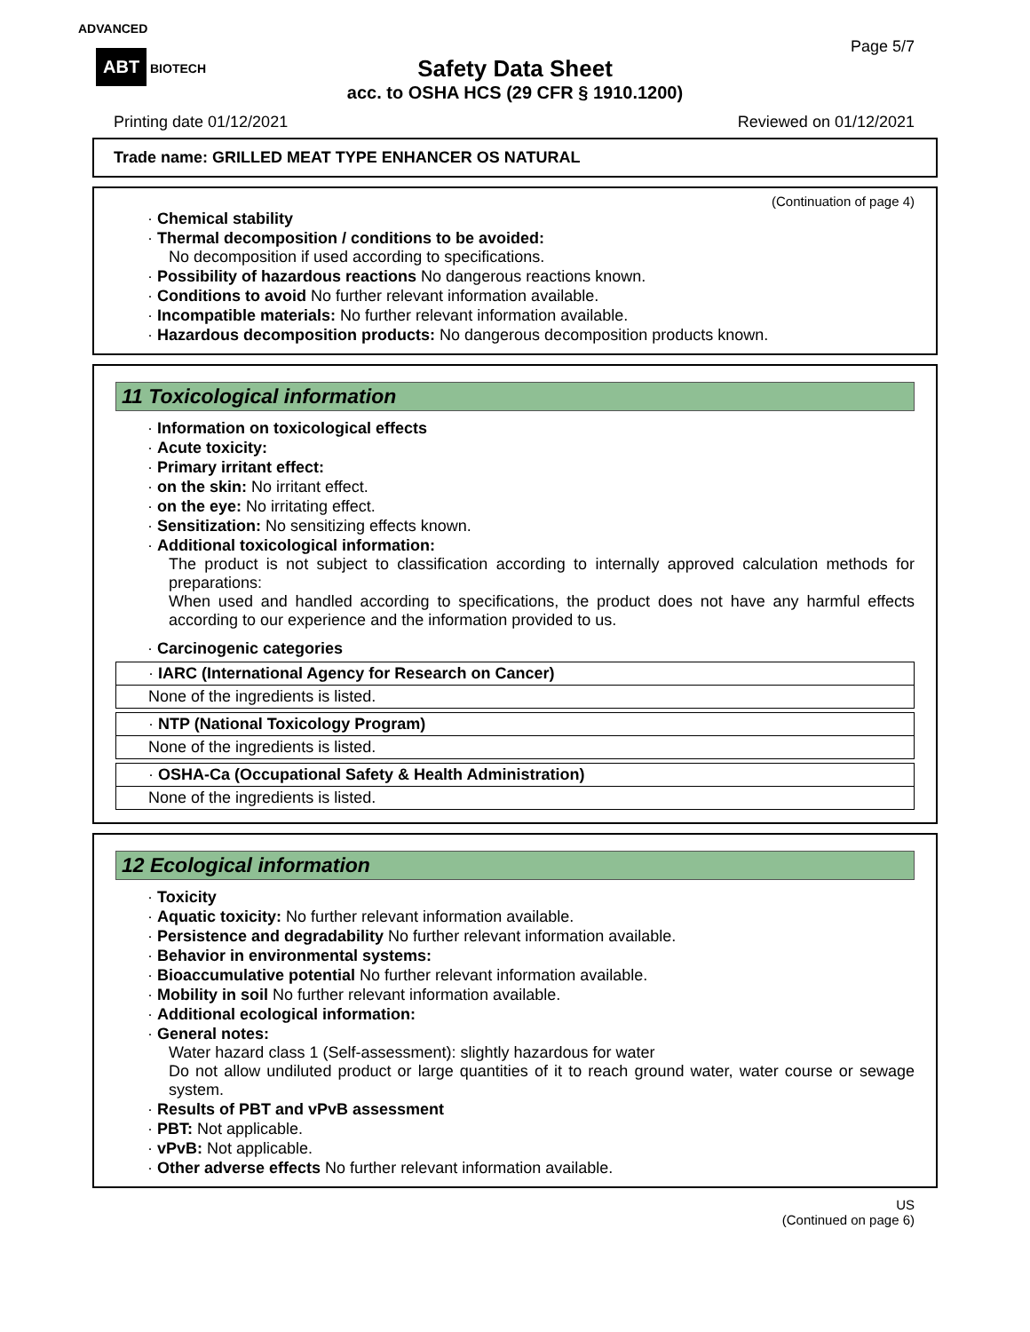ADVANCED
ABT BIOTECH
Page 5/7
Safety Data Sheet
acc. to OSHA HCS (29 CFR § 1910.1200)
Printing date 01/12/2021 Reviewed on 01/12/2021
Trade name: GRILLED MEAT TYPE ENHANCER OS NATURAL
(Continuation of page 4)
· Chemical stability
· Thermal decomposition / conditions to be avoided:
No decomposition if used according to specifications.
· Possibility of hazardous reactions No dangerous reactions known.
· Conditions to avoid No further relevant information available.
· Incompatible materials: No further relevant information available.
· Hazardous decomposition products: No dangerous decomposition products known.
11 Toxicological information
· Information on toxicological effects
· Acute toxicity:
· Primary irritant effect:
· on the skin: No irritant effect.
· on the eye: No irritating effect.
· Sensitization: No sensitizing effects known.
· Additional toxicological information:
The product is not subject to classification according to internally approved calculation methods for preparations:
When used and handled according to specifications, the product does not have any harmful effects according to our experience and the information provided to us.
· Carcinogenic categories
· IARC (International Agency for Research on Cancer)
None of the ingredients is listed.
· NTP (National Toxicology Program)
None of the ingredients is listed.
· OSHA-Ca (Occupational Safety & Health Administration)
None of the ingredients is listed.
12 Ecological information
· Toxicity
· Aquatic toxicity: No further relevant information available.
· Persistence and degradability No further relevant information available.
· Behavior in environmental systems:
· Bioaccumulative potential No further relevant information available.
· Mobility in soil No further relevant information available.
· Additional ecological information:
· General notes:
Water hazard class 1 (Self-assessment): slightly hazardous for water
Do not allow undiluted product or large quantities of it to reach ground water, water course or sewage system.
· Results of PBT and vPvB assessment
· PBT: Not applicable.
· vPvB: Not applicable.
· Other adverse effects No further relevant information available.
US
(Continued on page 6)